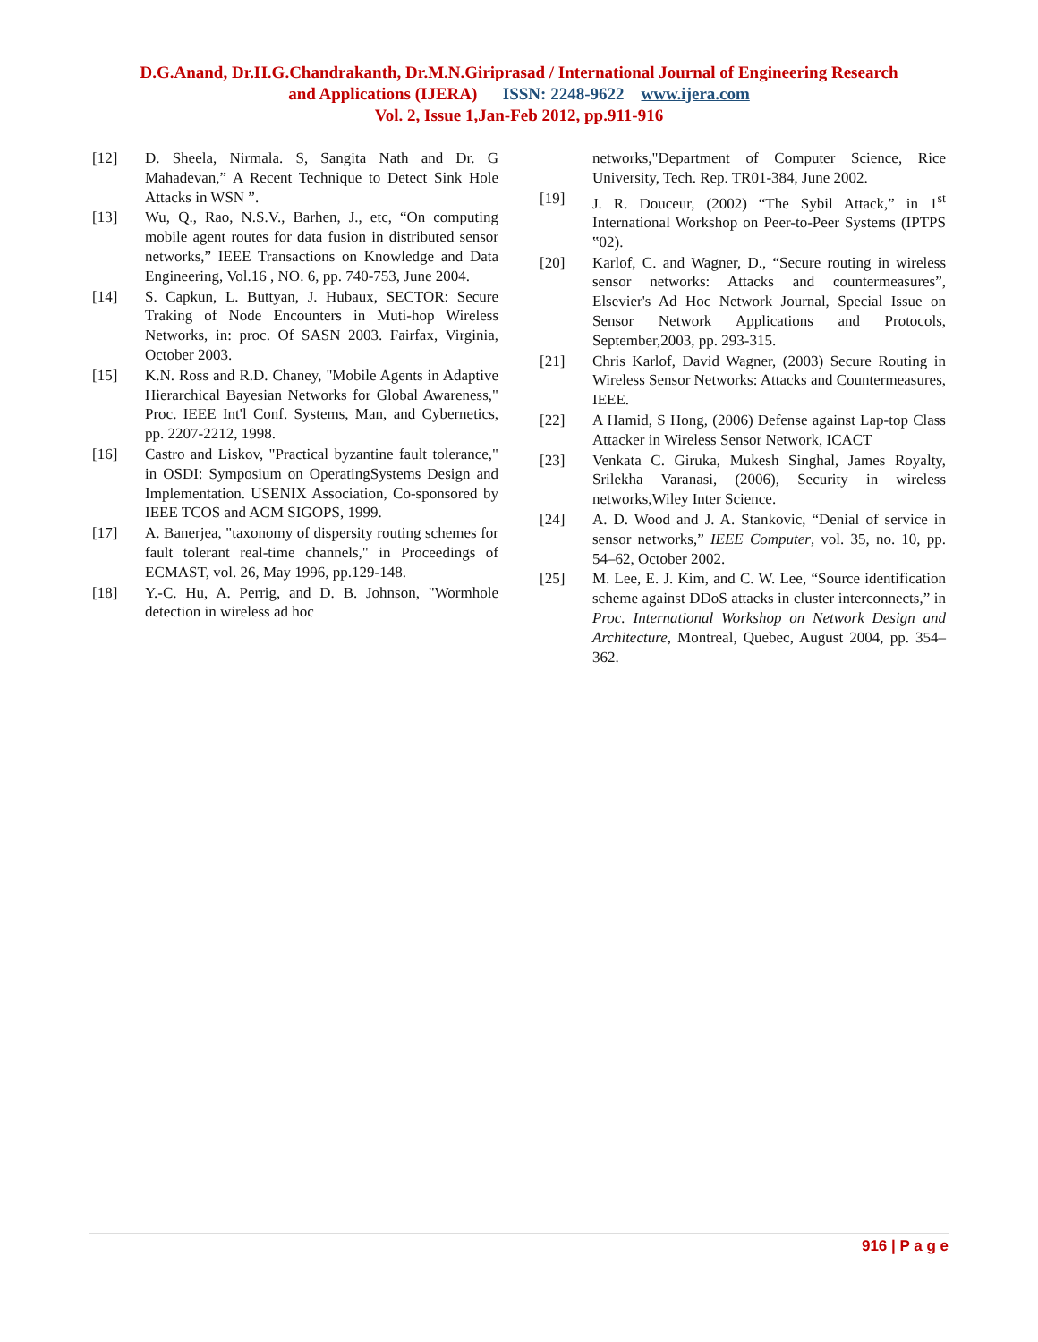D.G.Anand, Dr.H.G.Chandrakanth, Dr.M.N.Giriprasad / International Journal of Engineering Research
and Applications (IJERA) ISSN: 2248-9622 www.ijera.com
Vol. 2, Issue 1,Jan-Feb 2012, pp.911-916
[12] D. Sheela, Nirmala. S, Sangita Nath and Dr. G Mahadevan,” A Recent Technique to Detect Sink Hole Attacks in WSN ”.
[13] Wu, Q., Rao, N.S.V., Barhen, J., etc, “On computing mobile agent routes for data fusion in distributed sensor networks,” IEEE Transactions on Knowledge and Data Engineering, Vol.16 , NO. 6, pp. 740-753, June 2004.
[14] S. Capkun, L. Buttyan, J. Hubaux, SECTOR: Secure Traking of Node Encounters in Muti-hop Wireless Networks, in: proc. Of SASN 2003. Fairfax, Virginia, October 2003.
[15] K.N. Ross and R.D. Chaney, "Mobile Agents in Adaptive Hierarchical Bayesian Networks for Global Awareness," Proc. IEEE Int'l Conf. Systems, Man, and Cybernetics, pp. 2207-2212, 1998.
[16] Castro and Liskov, "Practical byzantine fault tolerance," in OSDI: Symposium on OperatingSystems Design and Implementation. USENIX Association, Co-sponsored by IEEE TCOS and ACM SIGOPS, 1999.
[17] A. Banerjea, "taxonomy of dispersity routing schemes for fault tolerant real-time channels," in Proceedings of ECMAST, vol. 26, May 1996, pp.129-148.
[18] Y.-C. Hu, A. Perrig, and D. B. Johnson, "Wormhole detection in wireless ad hoc
networks,"Department of Computer Science, Rice University, Tech. Rep. TR01-384, June 2002.
[19] J. R. Douceur, (2002) “The Sybil Attack,” in 1<sup>st</sup> International Workshop on Peer-to-Peer Systems (IPTPS ‟02).
[20] Karlof, C. and Wagner, D., “Secure routing in wireless sensor networks: Attacks and countermeasures”, Elsevier's Ad Hoc Network Journal, Special Issue on Sensor Network Applications and Protocols, September,2003, pp. 293-315.
[21] Chris Karlof, David Wagner, (2003) Secure Routing in Wireless Sensor Networks: Attacks and Countermeasures, IEEE.
[22] A Hamid, S Hong, (2006) Defense against Lap-top Class Attacker in Wireless Sensor Network, ICACT
[23] Venkata C. Giruka, Mukesh Singhal, James Royalty, Srilekha Varanasi, (2006), Security in wireless networks,Wiley Inter Science.
[24] A. D. Wood and J. A. Stankovic, “Denial of service in sensor networks,” IEEE Computer, vol. 35, no. 10, pp. 54–62, October 2002.
[25] M. Lee, E. J. Kim, and C. W. Lee, “Source identification scheme against DDoS attacks in cluster interconnects,” in Proc. International Workshop on Network Design and Architecture, Montreal, Quebec, August 2004, pp. 354–362.
916 | P a g e